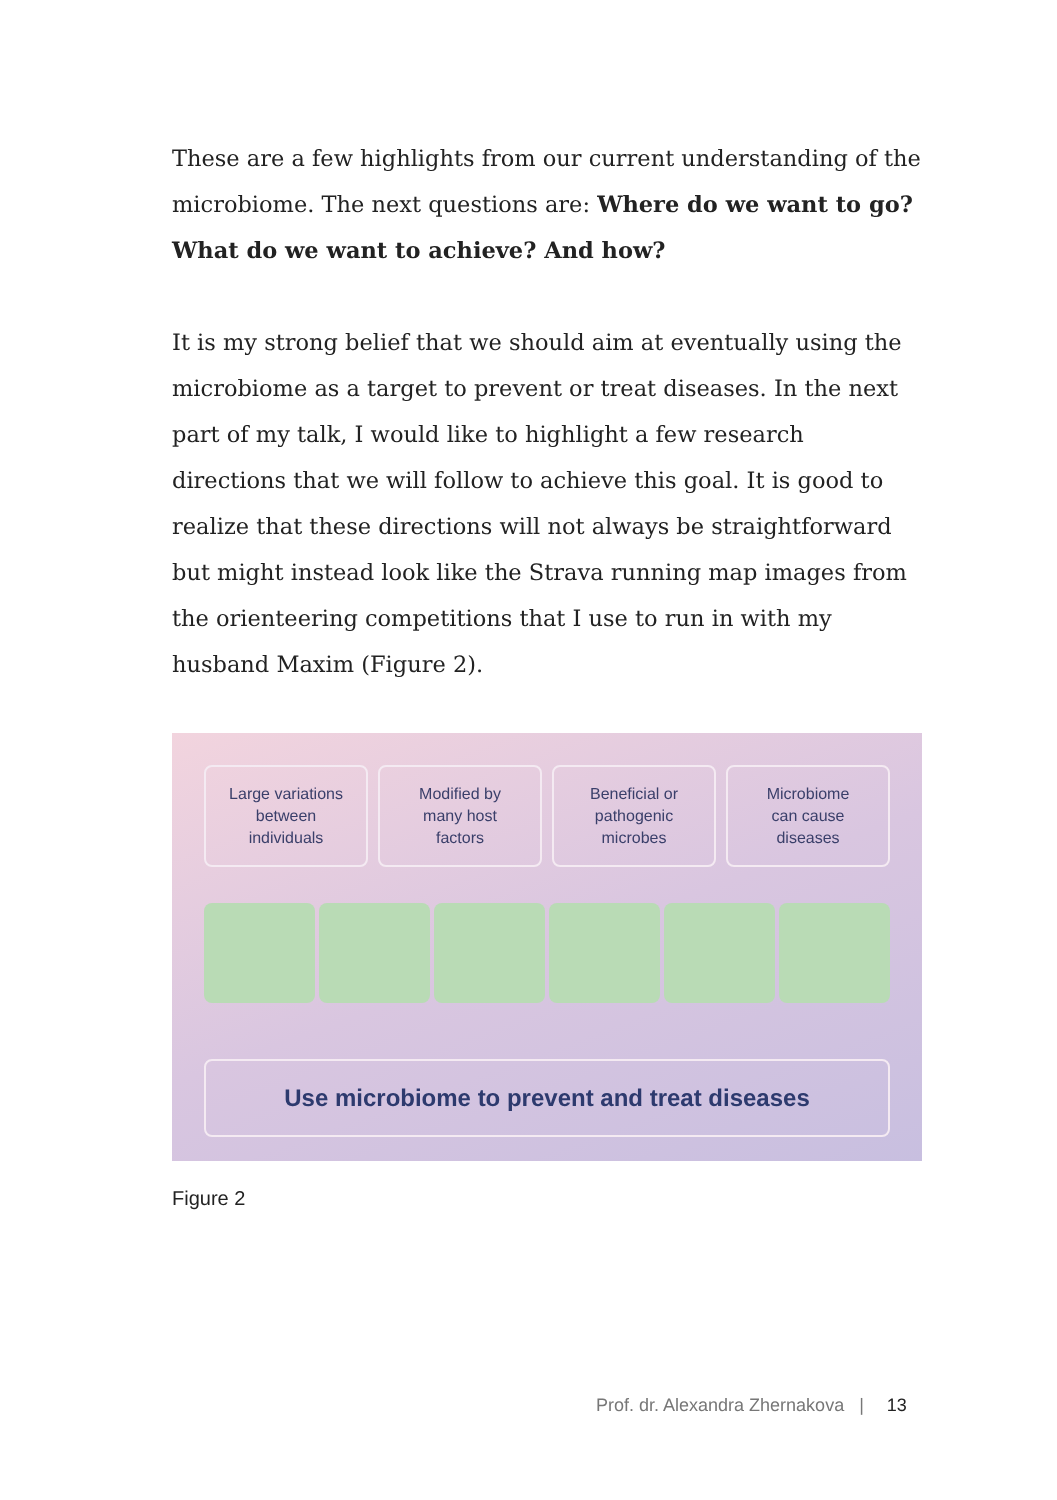These are a few highlights from our current understanding of the microbiome. The next questions are: Where do we want to go? What do we want to achieve? And how?
It is my strong belief that we should aim at eventually using the microbiome as a target to prevent or treat diseases. In the next part of my talk, I would like to highlight a few research directions that we will follow to achieve this goal. It is good to realize that these directions will not always be straightforward but might instead look like the Strava running map images from the orienteering competitions that I use to run in with my husband Maxim (Figure 2).
Large variations
between
individuals
Modified by
many host
factors
Beneficial or
pathogenic
microbes
Microbiome
can cause
diseases
Use microbiome to prevent and treat diseases
Figure 2
Prof. dr. Alexandra Zhernakova | 13